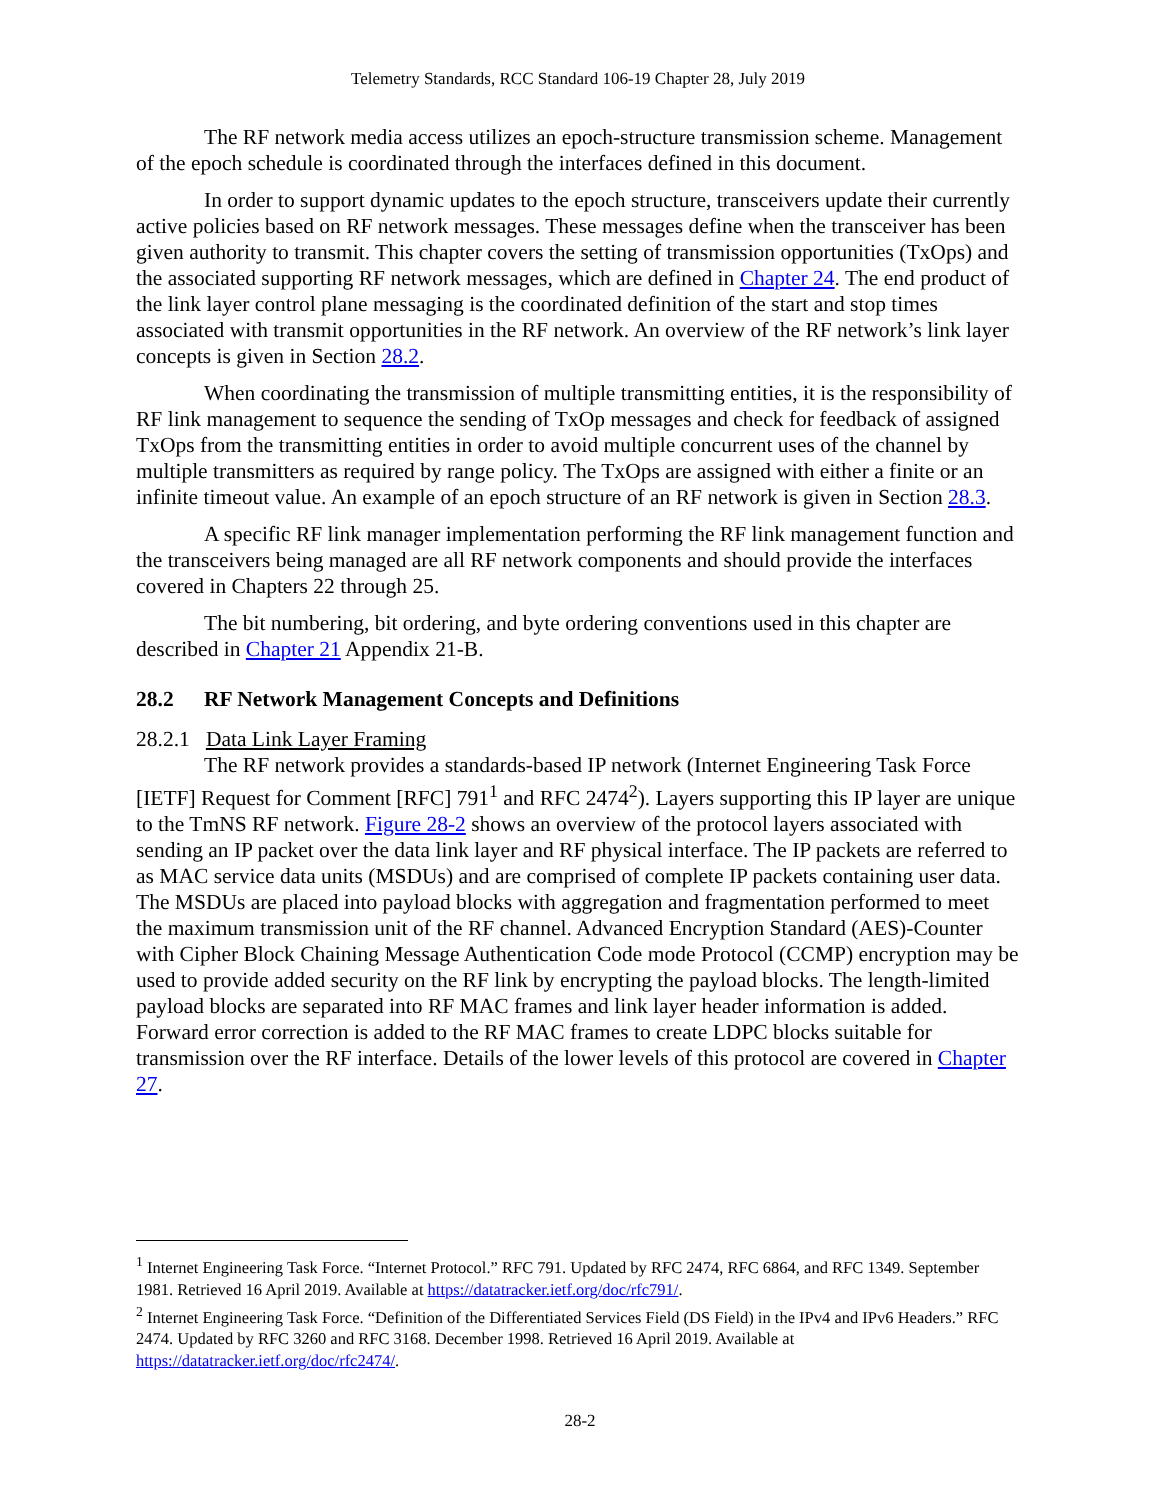Telemetry Standards, RCC Standard 106-19 Chapter 28, July 2019
The RF network media access utilizes an epoch-structure transmission scheme. Management of the epoch schedule is coordinated through the interfaces defined in this document.
In order to support dynamic updates to the epoch structure, transceivers update their currently active policies based on RF network messages. These messages define when the transceiver has been given authority to transmit. This chapter covers the setting of transmission opportunities (TxOps) and the associated supporting RF network messages, which are defined in Chapter 24. The end product of the link layer control plane messaging is the coordinated definition of the start and stop times associated with transmit opportunities in the RF network. An overview of the RF network’s link layer concepts is given in Section 28.2.
When coordinating the transmission of multiple transmitting entities, it is the responsibility of RF link management to sequence the sending of TxOp messages and check for feedback of assigned TxOps from the transmitting entities in order to avoid multiple concurrent uses of the channel by multiple transmitters as required by range policy. The TxOps are assigned with either a finite or an infinite timeout value. An example of an epoch structure of an RF network is given in Section 28.3.
A specific RF link manager implementation performing the RF link management function and the transceivers being managed are all RF network components and should provide the interfaces covered in Chapters 22 through 25.
The bit numbering, bit ordering, and byte ordering conventions used in this chapter are described in Chapter 21 Appendix 21-B.
28.2 RF Network Management Concepts and Definitions
28.2.1 Data Link Layer Framing
The RF network provides a standards-based IP network (Internet Engineering Task Force [IETF] Request for Comment [RFC] 791<sup>1</sup> and RFC 2474<sup>2</sup>). Layers supporting this IP layer are unique to the TmNS RF network. Figure 28-2 shows an overview of the protocol layers associated with sending an IP packet over the data link layer and RF physical interface. The IP packets are referred to as MAC service data units (MSDUs) and are comprised of complete IP packets containing user data. The MSDUs are placed into payload blocks with aggregation and fragmentation performed to meet the maximum transmission unit of the RF channel. Advanced Encryption Standard (AES)-Counter with Cipher Block Chaining Message Authentication Code mode Protocol (CCMP) encryption may be used to provide added security on the RF link by encrypting the payload blocks. The length-limited payload blocks are separated into RF MAC frames and link layer header information is added. Forward error correction is added to the RF MAC frames to create LDPC blocks suitable for transmission over the RF interface. Details of the lower levels of this protocol are covered in Chapter 27.
<sup>1</sup> Internet Engineering Task Force. “Internet Protocol.” RFC 791. Updated by RFC 2474, RFC 6864, and RFC 1349. September 1981. Retrieved 16 April 2019. Available at https://datatracker.ietf.org/doc/rfc791/.
<sup>2</sup> Internet Engineering Task Force. “Definition of the Differentiated Services Field (DS Field) in the IPv4 and IPv6 Headers.” RFC 2474. Updated by RFC 3260 and RFC 3168. December 1998. Retrieved 16 April 2019. Available at https://datatracker.ietf.org/doc/rfc2474/.
28-2